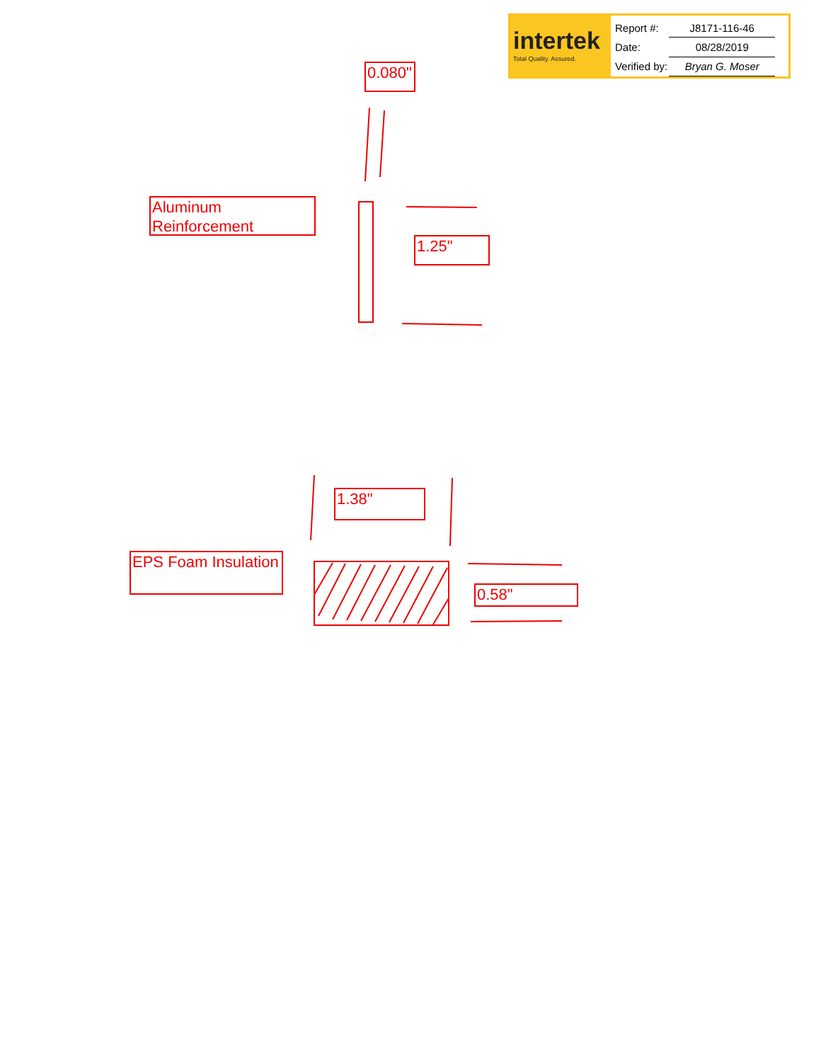intertek
Total Quality. Assured.
| Report #: | J8171-116-46 |
| Date: | 08/28/2019 |
| Verified by: | Bryan G. Moser |
0.080"
Aluminum Reinforcement
1.25"
1.38"
EPS Foam Insulation
0.58"